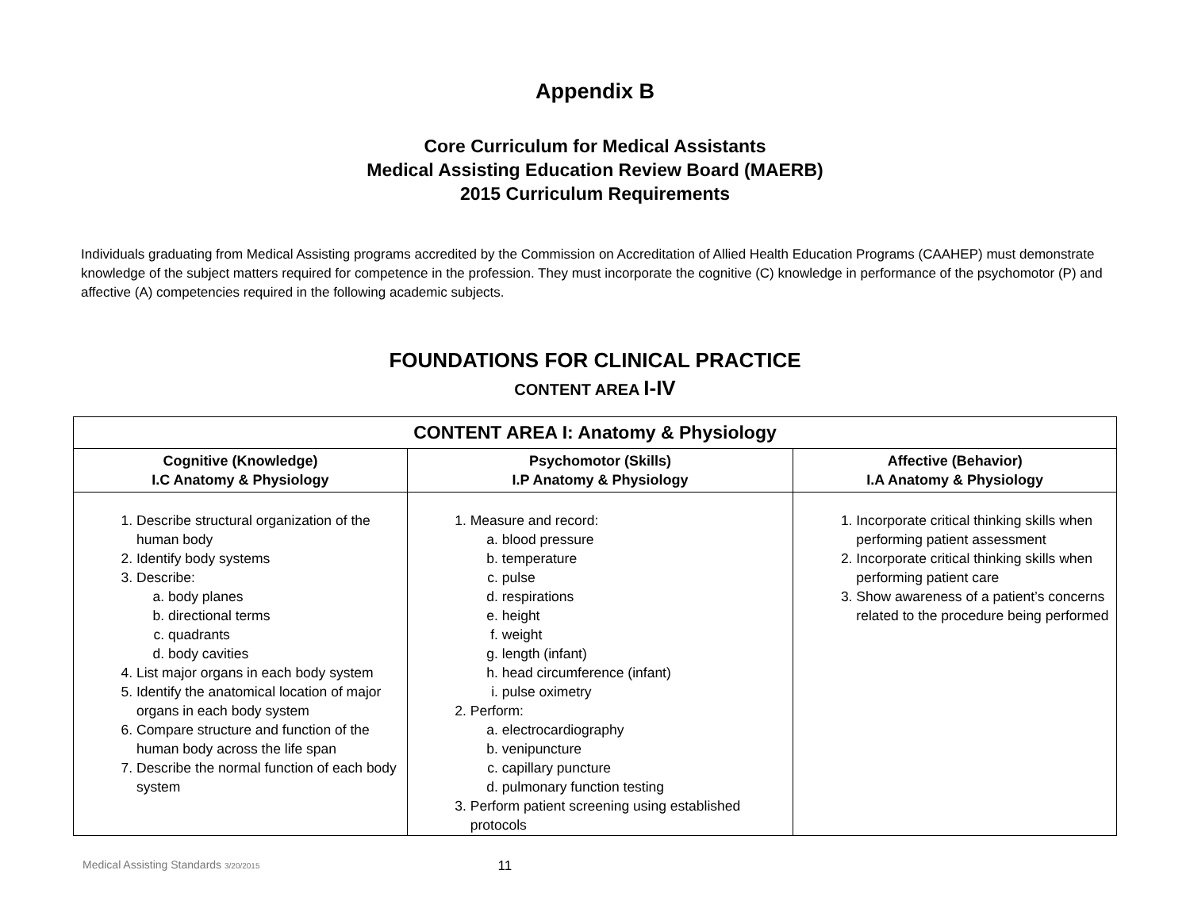Appendix B
Core Curriculum for Medical Assistants
Medical Assisting Education Review Board (MAERB)
2015 Curriculum Requirements
Individuals graduating from Medical Assisting programs accredited by the Commission on Accreditation of Allied Health Education Programs (CAAHEP) must demonstrate knowledge of the subject matters required for competence in the profession. They must incorporate the cognitive (C) knowledge in performance of the psychomotor (P) and affective (A) competencies required in the following academic subjects.
FOUNDATIONS FOR CLINICAL PRACTICE
CONTENT AREA I-IV
| CONTENT AREA I: Anatomy & Physiology | | |
| --- | --- | --- |
| Cognitive (Knowledge) I.C Anatomy & Physiology | Psychomotor (Skills) I.P Anatomy & Physiology | Affective (Behavior) I.A Anatomy & Physiology |
| 1. Describe structural organization of the human body 2. Identify body systems 3. Describe: a. body planes b. directional terms c. quadrants d. body cavities 4. List major organs in each body system 5. Identify the anatomical location of major organs in each body system 6. Compare structure and function of the human body across the life span 7. Describe the normal function of each body system | 1. Measure and record: a. blood pressure b. temperature c. pulse d. respirations e. height f. weight g. length (infant) h. head circumference (infant) i. pulse oximetry 2. Perform: a. electrocardiography b. venipuncture c. capillary puncture d. pulmonary function testing 3. Perform patient screening using established protocols | 1. Incorporate critical thinking skills when performing patient assessment 2. Incorporate critical thinking skills when performing patient care 3. Show awareness of a patient’s concerns related to the procedure being performed |
Medical Assisting Standards 3/20/2015 11